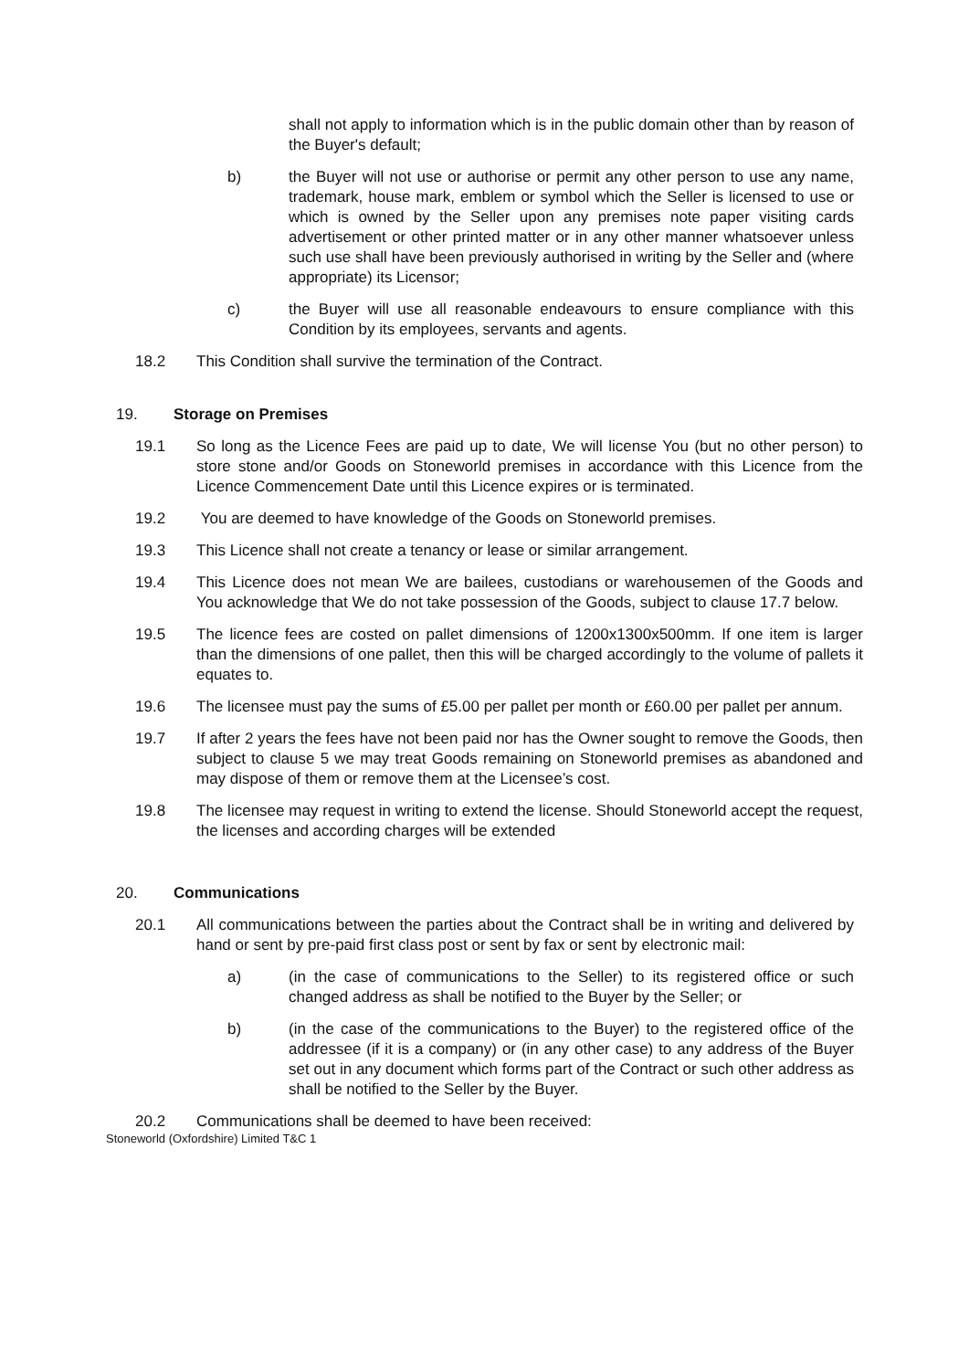shall not apply to information which is in the public domain other than by reason of the Buyer's default;
b) the Buyer will not use or authorise or permit any other person to use any name, trademark, house mark, emblem or symbol which the Seller is licensed to use or which is owned by the Seller upon any premises note paper visiting cards advertisement or other printed matter or in any other manner whatsoever unless such use shall have been previously authorised in writing by the Seller and (where appropriate) its Licensor;
c) the Buyer will use all reasonable endeavours to ensure compliance with this Condition by its employees, servants and agents.
18.2 This Condition shall survive the termination of the Contract.
19. Storage on Premises
19.1 So long as the Licence Fees are paid up to date, We will license You (but no other person) to store stone and/or Goods on Stoneworld premises in accordance with this Licence from the Licence Commencement Date until this Licence expires or is terminated.
19.2 You are deemed to have knowledge of the Goods on Stoneworld premises.
19.3 This Licence shall not create a tenancy or lease or similar arrangement.
19.4 This Licence does not mean We are bailees, custodians or warehousemen of the Goods and You acknowledge that We do not take possession of the Goods, subject to clause 17.7 below.
19.5 The licence fees are costed on pallet dimensions of 1200x1300x500mm. If one item is larger than the dimensions of one pallet, then this will be charged accordingly to the volume of pallets it equates to.
19.6 The licensee must pay the sums of £5.00 per pallet per month or £60.00 per pallet per annum.
19.7 If after 2 years the fees have not been paid nor has the Owner sought to remove the Goods, then subject to clause 5 we may treat Goods remaining on Stoneworld premises as abandoned and may dispose of them or remove them at the Licensee’s cost.
19.8 The licensee may request in writing to extend the license. Should Stoneworld accept the request, the licenses and according charges will be extended
20. Communications
20.1 All communications between the parties about the Contract shall be in writing and delivered by hand or sent by pre-paid first class post or sent by fax or sent by electronic mail:
a) (in the case of communications to the Seller) to its registered office or such changed address as shall be notified to the Buyer by the Seller; or
b) (in the case of the communications to the Buyer) to the registered office of the addressee (if it is a company) or (in any other case) to any address of the Buyer set out in any document which forms part of the Contract or such other address as shall be notified to the Seller by the Buyer.
20.2 Communications shall be deemed to have been received:
Stoneworld (Oxfordshire) Limited T&C 1